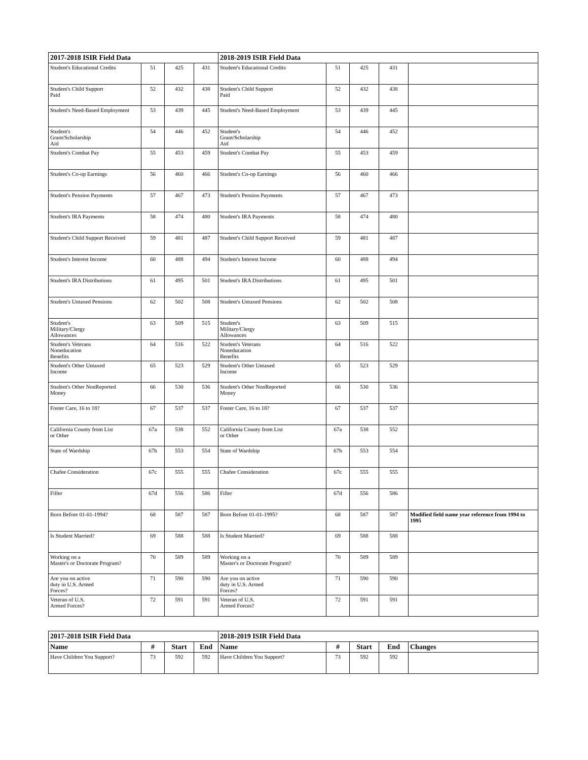| 2017-2018 ISIR Field Data | | | | 2018-2019 ISIR Field Data | | | | |
| --- | --- | --- | --- | --- | --- | --- | --- | --- |
| Student's Educational Credits | 51 | 425 | 431 | Student's Educational Credits | 51 | 425 | 431 | |
| Student's Child Support Paid | 52 | 432 | 438 | Student's Child Support Paid | 52 | 432 | 438 | |
| Student's Need-Based Employment | 53 | 439 | 445 | Student's Need-Based Employment | 53 | 439 | 445 | |
| Student's Grant/Scholarship Aid | 54 | 446 | 452 | Student's Grant/Scholarship Aid | 54 | 446 | 452 | |
| Student's Combat Pay | 55 | 453 | 459 | Student's Combat Pay | 55 | 453 | 459 | |
| Student's Co-op Earnings | 56 | 460 | 466 | Student's Co-op Earnings | 56 | 460 | 466 | |
| Student's Pension Payments | 57 | 467 | 473 | Student's Pension Payments | 57 | 467 | 473 | |
| Student's IRA Payments | 58 | 474 | 480 | Student's IRA Payments | 58 | 474 | 480 | |
| Student's Child Support Received | 59 | 481 | 487 | Student's Child Support Received | 59 | 481 | 487 | |
| Student's Interest Income | 60 | 488 | 494 | Student's Interest Income | 60 | 488 | 494 | |
| Student's IRA Distributions | 61 | 495 | 501 | Student's IRA Distributions | 61 | 495 | 501 | |
| Student's Untaxed Pensions | 62 | 502 | 508 | Student's Untaxed Pensions | 62 | 502 | 508 | |
| Student's Military/Clergy Allowances | 63 | 509 | 515 | Student's Military/Clergy Allowances | 63 | 509 | 515 | |
| Student's Veterans Noneducation Benefits | 64 | 516 | 522 | Student's Veterans Noneducation Benefits | 64 | 516 | 522 | |
| Student's Other Untaxed Income | 65 | 523 | 529 | Student's Other Untaxed Income | 65 | 523 | 529 | |
| Student's Other NonReported Money | 66 | 530 | 536 | Student's Other NonReported Money | 66 | 530 | 536 | |
| Foster Care, 16 to 18? | 67 | 537 | 537 | Foster Care, 16 to 18? | 67 | 537 | 537 | |
| California County from List or Other | 67a | 538 | 552 | California County from List or Other | 67a | 538 | 552 | |
| State of Wardship | 67b | 553 | 554 | State of Wardship | 67b | 553 | 554 | |
| Chafee Consideration | 67c | 555 | 555 | Chafee Consideration | 67c | 555 | 555 | |
| Filler | 67d | 556 | 586 | Filler | 67d | 556 | 586 | |
| Born Before 01-01-1994? | 68 | 587 | 587 | Born Before 01-01-1995? | 68 | 587 | 587 | Modified field name year reference from 1994 to 1995 |
| Is Student Married? | 69 | 588 | 588 | Is Student Married? | 69 | 588 | 588 | |
| Working on a Master's or Doctorate Program? | 70 | 589 | 589 | Working on a Master's or Doctorate Program? | 70 | 589 | 589 | |
| Are you on active duty in U.S. Armed Forces? | 71 | 590 | 590 | Are you on active duty in U.S. Armed Forces? | 71 | 590 | 590 | |
| Veteran of U.S. Armed Forces? | 72 | 591 | 591 | Veteran of U.S. Armed Forces? | 72 | 591 | 591 | |
| 2017-2018 ISIR Field Data | | | | 2018-2019 ISIR Field Data | | | | |
| --- | --- | --- | --- | --- | --- | --- | --- | --- |
| Name | # | Start | End | Name | # | Start | End | Changes |
| Have Children You Support? | 73 | 592 | 592 | Have Children You Support? | 73 | 592 | 592 | |